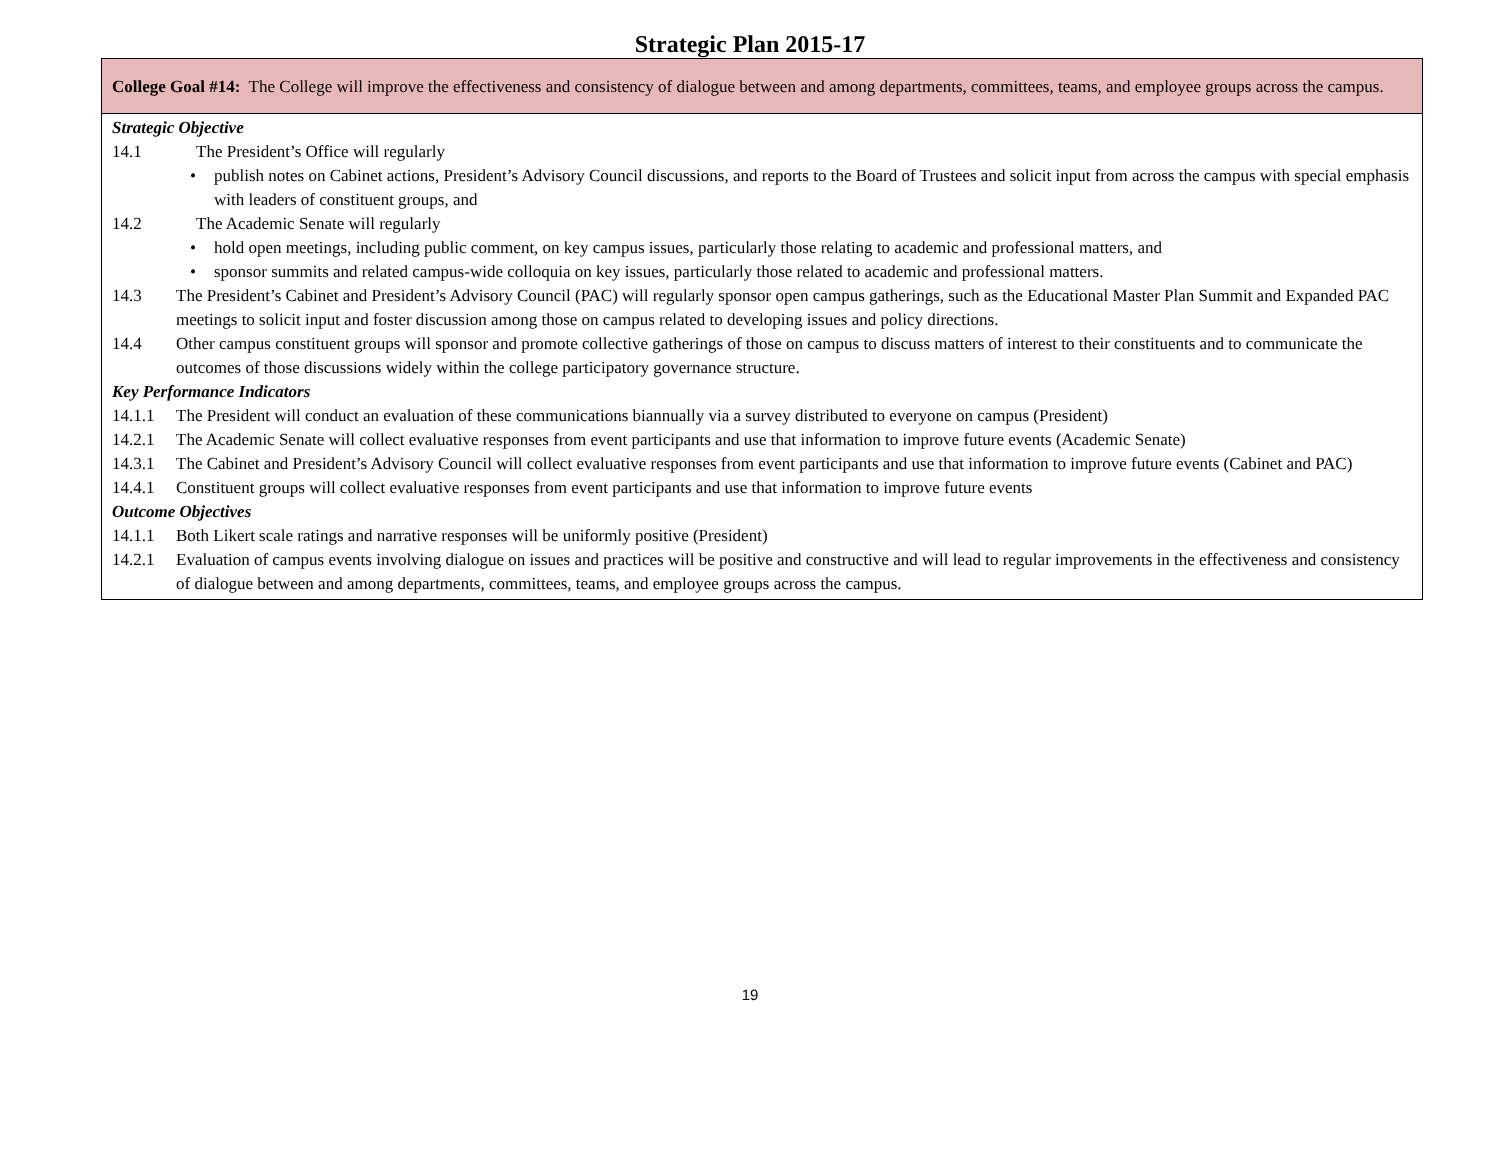Strategic Plan 2015-17
| College Goal #14: The College will improve the effectiveness and consistency of dialogue between and among departments, committees, teams, and employee groups across the campus. |
| Strategic Objective 14.1 The President’s Office will regularly • publish notes on Cabinet actions, President’s Advisory Council discussions, and reports to the Board of Trustees and solicit input from across the campus with special emphasis with leaders of constituent groups, and 14.2 The Academic Senate will regularly • hold open meetings, including public comment, on key campus issues, particularly those relating to academic and professional matters, and • sponsor summits and related campus-wide colloquia on key issues, particularly those related to academic and professional matters. 14.3 The President’s Cabinet and President’s Advisory Council (PAC) will regularly sponsor open campus gatherings, such as the Educational Master Plan Summit and Expanded PAC meetings to solicit input and foster discussion among those on campus related to developing issues and policy directions. 14.4 Other campus constituent groups will sponsor and promote collective gatherings of those on campus to discuss matters of interest to their constituents and to communicate the outcomes of those discussions widely within the college participatory governance structure. Key Performance Indicators 14.1.1 The President will conduct an evaluation of these communications biannually via a survey distributed to everyone on campus (President) 14.2.1 The Academic Senate will collect evaluative responses from event participants and use that information to improve future events (Academic Senate) 14.3.1 The Cabinet and President’s Advisory Council will collect evaluative responses from event participants and use that information to improve future events (Cabinet and PAC) 14.4.1 Constituent groups will collect evaluative responses from event participants and use that information to improve future events Outcome Objectives 14.1.1 Both Likert scale ratings and narrative responses will be uniformly positive (President) 14.2.1 Evaluation of campus events involving dialogue on issues and practices will be positive and constructive and will lead to regular improvements in the effectiveness and consistency of dialogue between and among departments, committees, teams, and employee groups across the campus. |
19